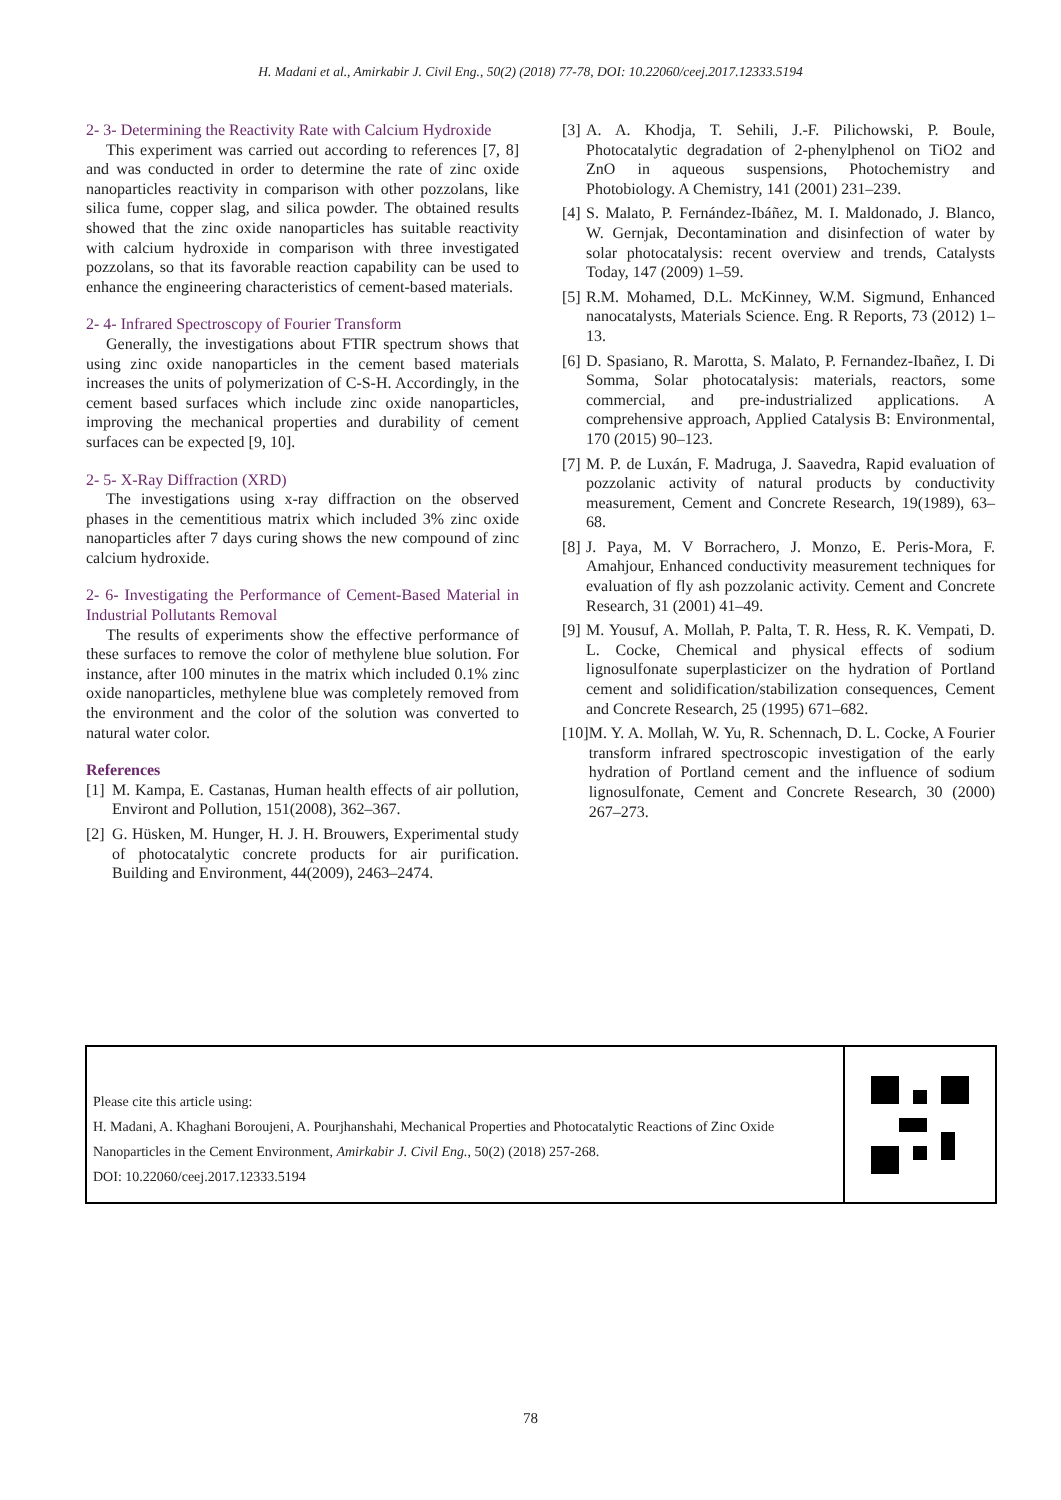H. Madani et al., Amirkabir J. Civil Eng., 50(2) (2018) 77-78, DOI: 10.22060/ceej.2017.12333.5194
2- 3- Determining the Reactivity Rate with Calcium Hydroxide
This experiment was carried out according to references [7, 8] and was conducted in order to determine the rate of zinc oxide nanoparticles reactivity in comparison with other pozzolans, like silica fume, copper slag, and silica powder. The obtained results showed that the zinc oxide nanoparticles has suitable reactivity with calcium hydroxide in comparison with three investigated pozzolans, so that its favorable reaction capability can be used to enhance the engineering characteristics of cement-based materials.
2- 4- Infrared Spectroscopy of Fourier Transform
Generally, the investigations about FTIR spectrum shows that using zinc oxide nanoparticles in the cement based materials increases the units of polymerization of C-S-H. Accordingly, in the cement based surfaces which include zinc oxide nanoparticles, improving the mechanical properties and durability of cement surfaces can be expected [9, 10].
2- 5- X-Ray Diffraction (XRD)
The investigations using x-ray diffraction on the observed phases in the cementitious matrix which included 3% zinc oxide nanoparticles after 7 days curing shows the new compound of zinc calcium hydroxide.
2- 6- Investigating the Performance of Cement-Based Material in Industrial Pollutants Removal
The results of experiments show the effective performance of these surfaces to remove the color of methylene blue solution. For instance, after 100 minutes in the matrix which included 0.1% zinc oxide nanoparticles, methylene blue was completely removed from the environment and the color of the solution was converted to natural water color.
References
[1] M. Kampa, E. Castanas, Human health effects of air pollution, Environt and Pollution, 151(2008), 362–367.
[2] G. Hüsken, M. Hunger, H. J. H. Brouwers, Experimental study of photocatalytic concrete products for air purification. Building and Environment, 44(2009), 2463–2474.
[3] A. A. Khodja, T. Sehili, J.-F. Pilichowski, P. Boule, Photocatalytic degradation of 2-phenylphenol on TiO2 and ZnO in aqueous suspensions, Photochemistry and Photobiology. A Chemistry, 141 (2001) 231–239.
[4] S. Malato, P. Fernández-Ibáñez, M. I. Maldonado, J. Blanco, W. Gernjak, Decontamination and disinfection of water by solar photocatalysis: recent overview and trends, Catalysts Today, 147 (2009) 1–59.
[5] R.M. Mohamed, D.L. McKinney, W.M. Sigmund, Enhanced nanocatalysts, Materials Science. Eng. R Reports, 73 (2012) 1–13.
[6] D. Spasiano, R. Marotta, S. Malato, P. Fernandez-Ibañez, I. Di Somma, Solar photocatalysis: materials, reactors, some commercial, and pre-industrialized applications. A comprehensive approach, Applied Catalysis B: Environmental, 170 (2015) 90–123.
[7] M. P. de Luxán, F. Madruga, J. Saavedra, Rapid evaluation of pozzolanic activity of natural products by conductivity measurement, Cement and Concrete Research, 19(1989), 63–68.
[8] J. Paya, M. V Borrachero, J. Monzo, E. Peris-Mora, F. Amahjour, Enhanced conductivity measurement techniques for evaluation of fly ash pozzolanic activity. Cement and Concrete Research, 31 (2001) 41–49.
[9] M. Yousuf, A. Mollah, P. Palta, T. R. Hess, R. K. Vempati, D. L. Cocke, Chemical and physical effects of sodium lignosulfonate superplasticizer on the hydration of Portland cement and solidification/stabilization consequences, Cement and Concrete Research, 25 (1995) 671–682.
[10] M. Y. A. Mollah, W. Yu, R. Schennach, D. L. Cocke, A Fourier transform infrared spectroscopic investigation of the early hydration of Portland cement and the influence of sodium lignosulfonate, Cement and Concrete Research, 30 (2000) 267–273.
Please cite this article using:
H. Madani, A. Khaghani Boroujeni, A. Pourjhanshahi, Mechanical Properties and Photocatalytic Reactions of Zinc Oxide Nanoparticles in the Cement Environment, Amirkabir J. Civil Eng., 50(2) (2018) 257-268.
DOI: 10.22060/ceej.2017.12333.5194
78